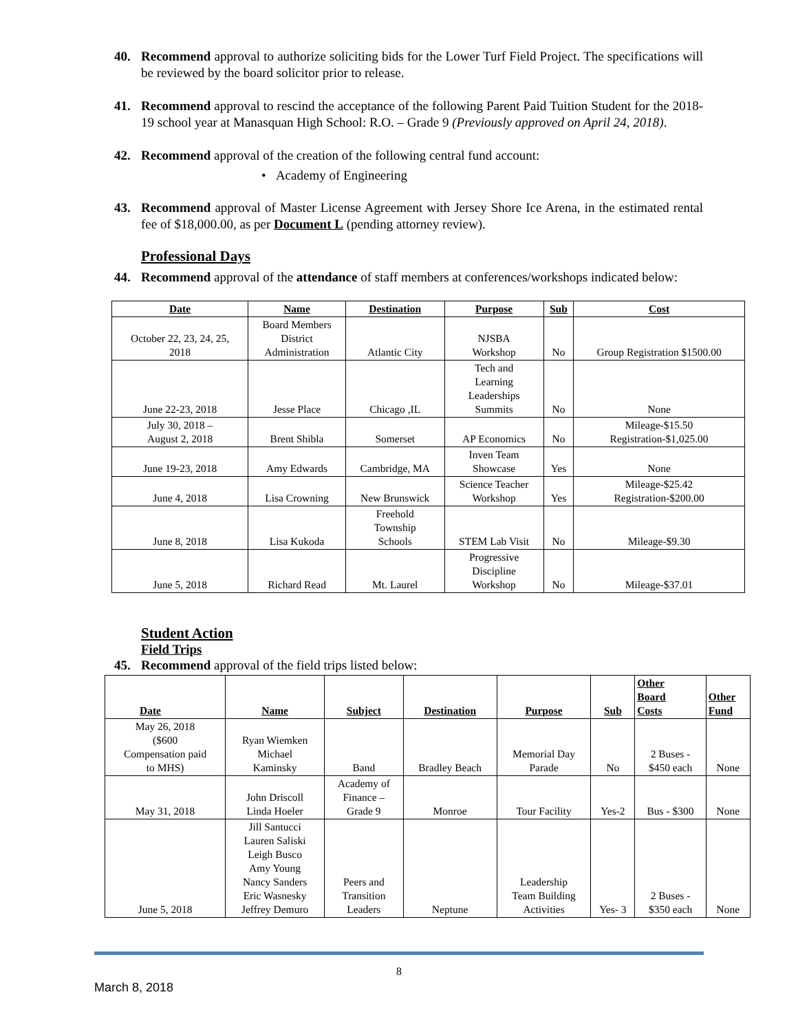40. Recommend approval to authorize soliciting bids for the Lower Turf Field Project. The specifications will be reviewed by the board solicitor prior to release.
41. Recommend approval to rescind the acceptance of the following Parent Paid Tuition Student for the 2018-19 school year at Manasquan High School: R.O. – Grade 9 (Previously approved on April 24, 2018).
42. Recommend approval of the creation of the following central fund account:
• Academy of Engineering
43. Recommend approval of Master License Agreement with Jersey Shore Ice Arena, in the estimated rental fee of $18,000.00, as per Document L (pending attorney review).
Professional Days
44. Recommend approval of the attendance of staff members at conferences/workshops indicated below:
| Date | Name | Destination | Purpose | Sub | Cost |
| --- | --- | --- | --- | --- | --- |
| October 22, 23, 24, 25, 2018 | Board Members District Administration | Atlantic City | NJSBA Workshop | No | Group Registration $1500.00 |
| June 22-23, 2018 | Jesse Place | Chicago ,IL | Tech and Learning Leaderships Summits | No | None |
| July 30, 2018 – August 2, 2018 | Brent Shibla | Somerset | AP Economics | No | Mileage-$15.50 Registration-$1,025.00 |
| June 19-23, 2018 | Amy Edwards | Cambridge, MA | Inven Team Showcase | Yes | None |
| June 4, 2018 | Lisa Crowning | New Brunswick | Science Teacher Workshop | Yes | Mileage-$25.42 Registration-$200.00 |
| June 8, 2018 | Lisa Kukoda | Freehold Township Schools | STEM Lab Visit | No | Mileage-$9.30 |
| June 5, 2018 | Richard Read | Mt. Laurel | Progressive Discipline Workshop | No | Mileage-$37.01 |
Student Action
Field Trips
45. Recommend approval of the field trips listed below:
| Date | Name | Subject | Destination | Purpose | Sub | Other Board Costs | Other Fund |
| --- | --- | --- | --- | --- | --- | --- | --- |
| May 26, 2018 ($600 Compensation paid to MHS) | Ryan Wiemken Michael Kaminsky | Band | Bradley Beach | Memorial Day Parade | No | 2 Buses - $450 each | None |
| May 31, 2018 | John Driscoll Linda Hoeler | Academy of Finance – Grade 9 | Monroe | Tour Facility | Yes-2 | Bus - $300 | None |
| June 5, 2018 | Jill Santucci Lauren Saliski Leigh Busco Amy Young Nancy Sanders Eric Wasnesky Jeffrey Demuro | Peers and Transition Leaders | Neptune | Leadership Team Building Activities | Yes- 3 | 2 Buses - $350 each | None |
8
March 8, 2018